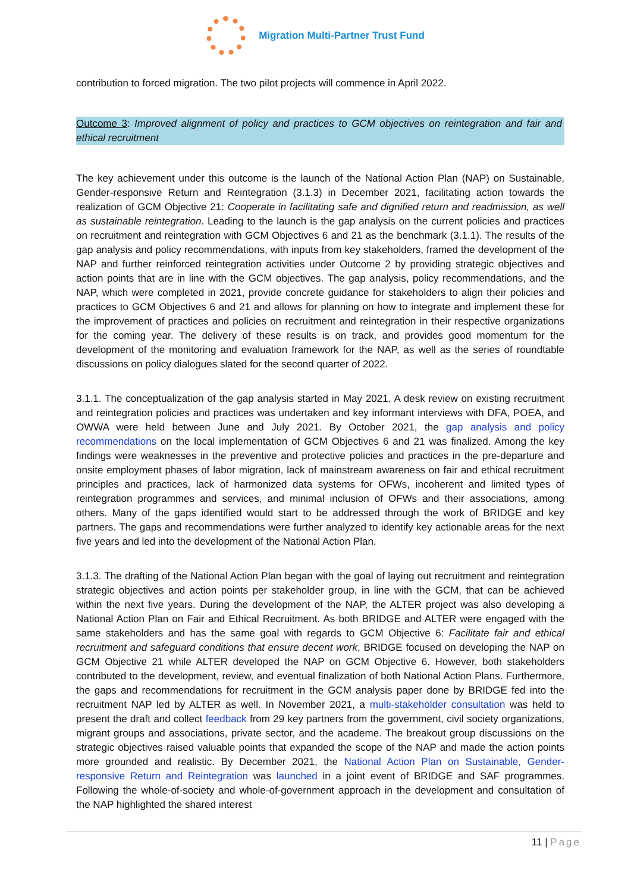Migration Multi-Partner Trust Fund
contribution to forced migration. The two pilot projects will commence in April 2022.
Outcome 3: Improved alignment of policy and practices to GCM objectives on reintegration and fair and ethical recruitment
The key achievement under this outcome is the launch of the National Action Plan (NAP) on Sustainable, Gender-responsive Return and Reintegration (3.1.3) in December 2021, facilitating action towards the realization of GCM Objective 21: Cooperate in facilitating safe and dignified return and readmission, as well as sustainable reintegration. Leading to the launch is the gap analysis on the current policies and practices on recruitment and reintegration with GCM Objectives 6 and 21 as the benchmark (3.1.1). The results of the gap analysis and policy recommendations, with inputs from key stakeholders, framed the development of the NAP and further reinforced reintegration activities under Outcome 2 by providing strategic objectives and action points that are in line with the GCM objectives. The gap analysis, policy recommendations, and the NAP, which were completed in 2021, provide concrete guidance for stakeholders to align their policies and practices to GCM Objectives 6 and 21 and allows for planning on how to integrate and implement these for the improvement of practices and policies on recruitment and reintegration in their respective organizations for the coming year. The delivery of these results is on track, and provides good momentum for the development of the monitoring and evaluation framework for the NAP, as well as the series of roundtable discussions on policy dialogues slated for the second quarter of 2022.
3.1.1. The conceptualization of the gap analysis started in May 2021. A desk review on existing recruitment and reintegration policies and practices was undertaken and key informant interviews with DFA, POEA, and OWWA were held between June and July 2021. By October 2021, the gap analysis and policy recommendations on the local implementation of GCM Objectives 6 and 21 was finalized. Among the key findings were weaknesses in the preventive and protective policies and practices in the pre-departure and onsite employment phases of labor migration, lack of mainstream awareness on fair and ethical recruitment principles and practices, lack of harmonized data systems for OFWs, incoherent and limited types of reintegration programmes and services, and minimal inclusion of OFWs and their associations, among others. Many of the gaps identified would start to be addressed through the work of BRIDGE and key partners. The gaps and recommendations were further analyzed to identify key actionable areas for the next five years and led into the development of the National Action Plan.
3.1.3. The drafting of the National Action Plan began with the goal of laying out recruitment and reintegration strategic objectives and action points per stakeholder group, in line with the GCM, that can be achieved within the next five years. During the development of the NAP, the ALTER project was also developing a National Action Plan on Fair and Ethical Recruitment. As both BRIDGE and ALTER were engaged with the same stakeholders and has the same goal with regards to GCM Objective 6: Facilitate fair and ethical recruitment and safeguard conditions that ensure decent work, BRIDGE focused on developing the NAP on GCM Objective 21 while ALTER developed the NAP on GCM Objective 6. However, both stakeholders contributed to the development, review, and eventual finalization of both National Action Plans. Furthermore, the gaps and recommendations for recruitment in the GCM analysis paper done by BRIDGE fed into the recruitment NAP led by ALTER as well. In November 2021, a multi-stakeholder consultation was held to present the draft and collect feedback from 29 key partners from the government, civil society organizations, migrant groups and associations, private sector, and the academe. The breakout group discussions on the strategic objectives raised valuable points that expanded the scope of the NAP and made the action points more grounded and realistic. By December 2021, the National Action Plan on Sustainable, Gender-responsive Return and Reintegration was launched in a joint event of BRIDGE and SAF programmes. Following the whole-of-society and whole-of-government approach in the development and consultation of the NAP highlighted the shared interest
11 | Page